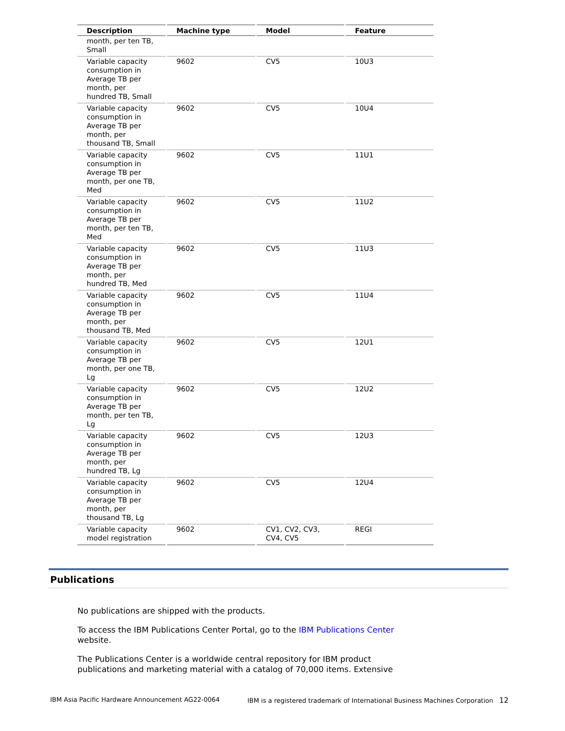| Description | Machine type | Model | Feature |
| --- | --- | --- | --- |
| month, per ten TB, Small | | | |
| Variable capacity consumption in Average TB per month, per hundred TB, Small | 9602 | CV5 | 10U3 |
| Variable capacity consumption in Average TB per month, per thousand TB, Small | 9602 | CV5 | 10U4 |
| Variable capacity consumption in Average TB per month, per one TB, Med | 9602 | CV5 | 11U1 |
| Variable capacity consumption in Average TB per month, per ten TB, Med | 9602 | CV5 | 11U2 |
| Variable capacity consumption in Average TB per month, per hundred TB, Med | 9602 | CV5 | 11U3 |
| Variable capacity consumption in Average TB per month, per thousand TB, Med | 9602 | CV5 | 11U4 |
| Variable capacity consumption in Average TB per month, per one TB, Lg | 9602 | CV5 | 12U1 |
| Variable capacity consumption in Average TB per month, per ten TB, Lg | 9602 | CV5 | 12U2 |
| Variable capacity consumption in Average TB per month, per hundred TB, Lg | 9602 | CV5 | 12U3 |
| Variable capacity consumption in Average TB per month, per thousand TB, Lg | 9602 | CV5 | 12U4 |
| Variable capacity model registration | 9602 | CV1, CV2, CV3, CV4, CV5 | REGI |
Publications
No publications are shipped with the products.
To access the IBM Publications Center Portal, go to the IBM Publications Center website.
The Publications Center is a worldwide central repository for IBM product publications and marketing material with a catalog of 70,000 items. Extensive
IBM Asia Pacific Hardware Announcement AG22-0064 IBM is a registered trademark of International Business Machines Corporation 12